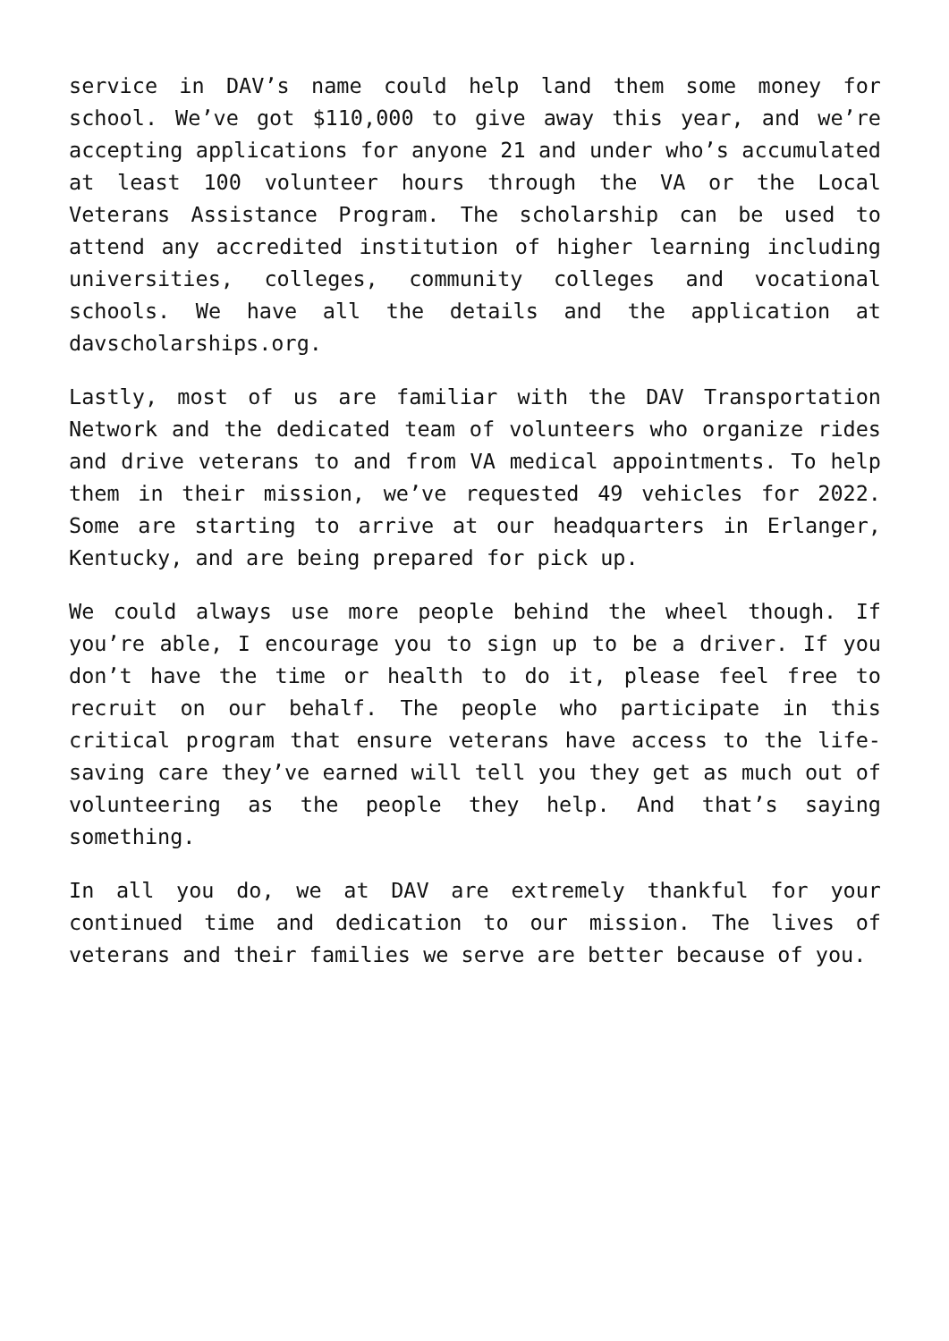service in DAV’s name could help land them some money for school. We’ve got $110,000 to give away this year, and we’re accepting applications for anyone 21 and under who’s accumulated at least 100 volunteer hours through the VA or the Local Veterans Assistance Program. The scholarship can be used to attend any accredited institution of higher learning including universities, colleges, community colleges and vocational schools. We have all the details and the application at davscholarships.org.
Lastly, most of us are familiar with the DAV Transportation Network and the dedicated team of volunteers who organize rides and drive veterans to and from VA medical appointments. To help them in their mission, we’ve requested 49 vehicles for 2022. Some are starting to arrive at our headquarters in Erlanger, Kentucky, and are being prepared for pick up.
We could always use more people behind the wheel though. If you’re able, I encourage you to sign up to be a driver. If you don’t have the time or health to do it, please feel free to recruit on our behalf. The people who participate in this critical program that ensure veterans have access to the life-saving care they’ve earned will tell you they get as much out of volunteering as the people they help. And that’s saying something.
In all you do, we at DAV are extremely thankful for your continued time and dedication to our mission. The lives of veterans and their families we serve are better because of you.